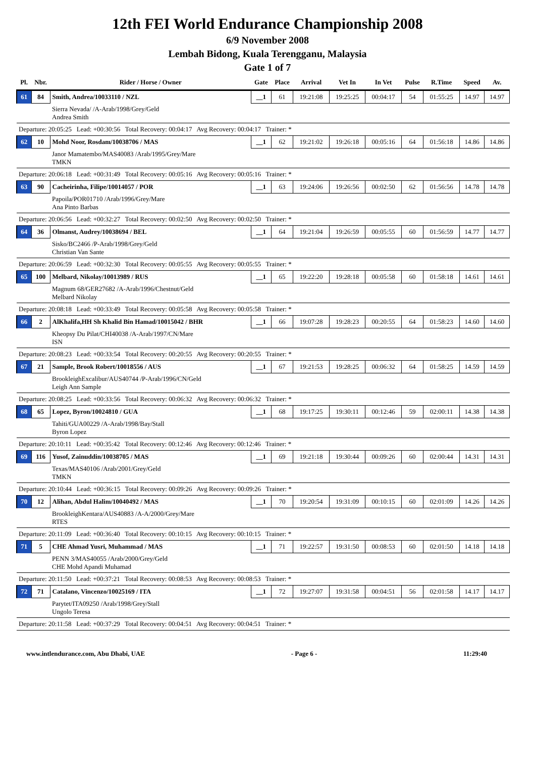12th FEI World Endurance Championship 2008
6/9 November 2008
Lembah Bidong, Kuala Terengganu, Malaysia
Gate 1 of 7
| Pl. | Nbr. | Rider / Horse / Owner | Gate | Place | Arrival | Vet In | In Vet | Pulse | R.Time | Speed | Av. |
| --- | --- | --- | --- | --- | --- | --- | --- | --- | --- | --- | --- |
| 61 | 84 | Smith, Andrea/10033110 / NZL | __1 | 61 | 19:21:08 | 19:25:25 | 00:04:17 | 54 | 01:55:25 | 14.97 | 14.97 |
| | | Sierra Nevada/ /A-Arab/1998/Grey/Geld Andrea Smith | | | | | | | | | |
| Departure: 20:05:25 Lead: +00:30:56 Total Recovery: 00:04:17 Avg Recovery: 00:04:17 Trainer: * | | | | | | | | | | | |
| 62 | 10 | Mohd Noor, Rosdam/10038706 / MAS | __1 | 62 | 19:21:02 | 19:26:18 | 00:05:16 | 64 | 01:56:18 | 14.86 | 14.86 |
| | | Janor Mamatembo/MAS40083 /Arab/1995/Grey/Mare TMKN | | | | | | | | | |
| Departure: 20:06:18 Lead: +00:31:49 Total Recovery: 00:05:16 Avg Recovery: 00:05:16 Trainer: * | | | | | | | | | | | |
| 63 | 90 | Cacheirinha, Filipe/10014057 / POR | __1 | 63 | 19:24:06 | 19:26:56 | 00:02:50 | 62 | 01:56:56 | 14.78 | 14.78 |
| | | Papoila/POR01710 /Arab/1996/Grey/Mare Ana Pinto Barbas | | | | | | | | | |
| Departure: 20:06:56 Lead: +00:32:27 Total Recovery: 00:02:50 Avg Recovery: 00:02:50 Trainer: * | | | | | | | | | | | |
| 64 | 36 | Olmanst, Audrey/10038694 / BEL | __1 | 64 | 19:21:04 | 19:26:59 | 00:05:55 | 60 | 01:56:59 | 14.77 | 14.77 |
| | | Sisko/BC2466 /P-Arab/1998/Grey/Geld Christian Van Sante | | | | | | | | | |
| Departure: 20:06:59 Lead: +00:32:30 Total Recovery: 00:05:55 Avg Recovery: 00:05:55 Trainer: * | | | | | | | | | | | |
| 65 | 100 | Melbard, Nikolay/10013989 / RUS | __1 | 65 | 19:22:20 | 19:28:18 | 00:05:58 | 60 | 01:58:18 | 14.61 | 14.61 |
| | | Magnum 68/GER27682 /A-Arab/1996/Chestnut/Geld Melbard Nikolay | | | | | | | | | |
| Departure: 20:08:18 Lead: +00:33:49 Total Recovery: 00:05:58 Avg Recovery: 00:05:58 Trainer: * | | | | | | | | | | | |
| 66 | 2 | AlKhalifa,HH Sh Khalid Bin Hamad/10015042 / BHR | __1 | 66 | 19:07:28 | 19:28:23 | 00:20:55 | 64 | 01:58:23 | 14.60 | 14.60 |
| | | Kheopsy Du Pilat/CHI40038 /A-Arab/1997/CN/Mare ISN | | | | | | | | | |
| Departure: 20:08:23 Lead: +00:33:54 Total Recovery: 00:20:55 Avg Recovery: 00:20:55 Trainer: * | | | | | | | | | | | |
| 67 | 21 | Sample, Brook Robert/10018556 / AUS | __1 | 67 | 19:21:53 | 19:28:25 | 00:06:32 | 64 | 01:58:25 | 14.59 | 14.59 |
| | | BrookleighExcalibur/AUS40744 /P-Arab/1996/CN/Geld Leigh Ann Sample | | | | | | | | | |
| Departure: 20:08:25 Lead: +00:33:56 Total Recovery: 00:06:32 Avg Recovery: 00:06:32 Trainer: * | | | | | | | | | | | |
| 68 | 65 | Lopez, Byron/10024810 / GUA | __1 | 68 | 19:17:25 | 19:30:11 | 00:12:46 | 59 | 02:00:11 | 14.38 | 14.38 |
| | | Tahiti/GUA00229 /A-Arab/1998/Bay/Stall Byron Lopez | | | | | | | | | |
| Departure: 20:10:11 Lead: +00:35:42 Total Recovery: 00:12:46 Avg Recovery: 00:12:46 Trainer: * | | | | | | | | | | | |
| 69 | 116 | Yusof, Zainuddin/10038705 / MAS | __1 | 69 | 19:21:18 | 19:30:44 | 00:09:26 | 60 | 02:00:44 | 14.31 | 14.31 |
| | | Texas/MAS40106 /Arab/2001/Grey/Geld TMKN | | | | | | | | | |
| Departure: 20:10:44 Lead: +00:36:15 Total Recovery: 00:09:26 Avg Recovery: 00:09:26 Trainer: * | | | | | | | | | | | |
| 70 | 12 | Alihan, Abdul Halim/10040492 / MAS | __1 | 70 | 19:20:54 | 19:31:09 | 00:10:15 | 60 | 02:01:09 | 14.26 | 14.26 |
| | | BrookleighKentara/AUS40883 /A-A/2000/Grey/Mare RTES | | | | | | | | | |
| Departure: 20:11:09 Lead: +00:36:40 Total Recovery: 00:10:15 Avg Recovery: 00:10:15 Trainer: * | | | | | | | | | | | |
| 71 | 5 | CHE Ahmad Yusri, Muhammad / MAS | __1 | 71 | 19:22:57 | 19:31:50 | 00:08:53 | 60 | 02:01:50 | 14.18 | 14.18 |
| | | PENN 3/MAS40055 /Arab/2000/Grey/Geld CHE Mohd Apandi Muhamad | | | | | | | | | |
| Departure: 20:11:50 Lead: +00:37:21 Total Recovery: 00:08:53 Avg Recovery: 00:08:53 Trainer: * | | | | | | | | | | | |
| 72 | 71 | Catalano, Vincenzo/10025169 / ITA | __1 | 72 | 19:27:07 | 19:31:58 | 00:04:51 | 56 | 02:01:58 | 14.17 | 14.17 |
| | | Parytet/ITA09250 /Arab/1998/Grey/Stall Ungolo Teresa | | | | | | | | | |
| Departure: 20:11:58 Lead: +00:37:29 Total Recovery: 00:04:51 Avg Recovery: 00:04:51 Trainer: * | | | | | | | | | | | |
www.intlendurance.com, Abu Dhabi, UAE - Page 6 - 11:29:40